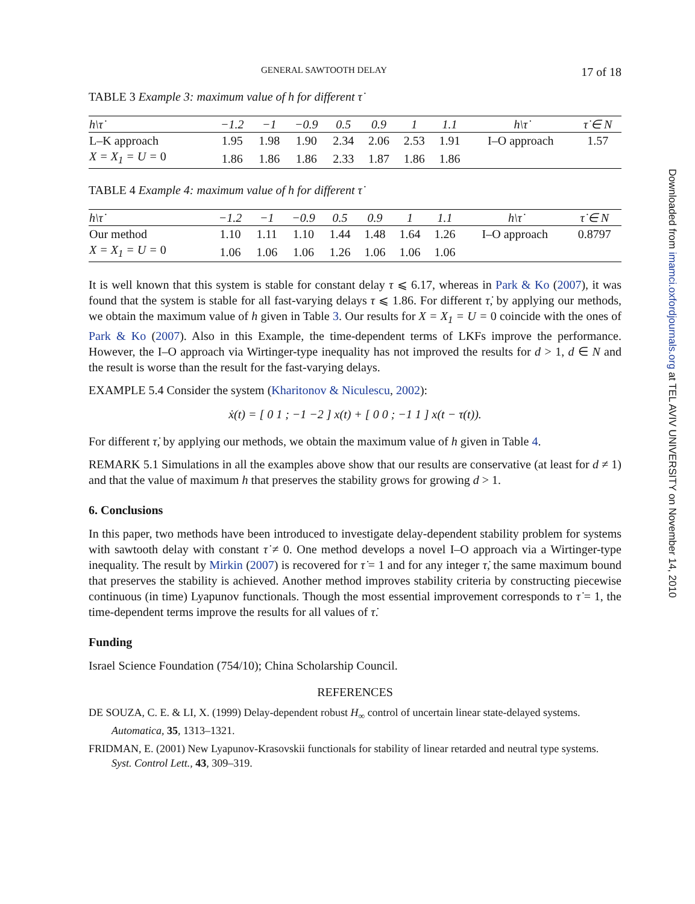GENERAL SAWTOOTH DELAY 17 of 18
TABLE 3 Example 3: maximum value of h for different τ̇
| h\τ̇ | −1.2 | −1 | −0.9 | 0.5 | 0.9 | 1 | 1.1 | h\τ̇ | τ̇ ∈ N |
| --- | --- | --- | --- | --- | --- | --- | --- | --- | --- |
| L–K approach | 1.95 | 1.98 | 1.90 | 2.34 | 2.06 | 2.53 | 1.91 | I–O approach | 1.57 |
| X = X<sub>1</sub> = U = 0 | 1.86 | 1.86 | 1.86 | 2.33 | 1.87 | 1.86 | 1.86 | | |
TABLE 4 Example 4: maximum value of h for different τ̇
| h\τ̇ | −1.2 | −1 | −0.9 | 0.5 | 0.9 | 1 | 1.1 | h\τ̇ | τ̇ ∈ N |
| --- | --- | --- | --- | --- | --- | --- | --- | --- | --- |
| Our method | 1.10 | 1.11 | 1.10 | 1.44 | 1.48 | 1.64 | 1.26 | I–O approach | 0.8797 |
| X = X<sub>1</sub> = U = 0 | 1.06 | 1.06 | 1.06 | 1.26 | 1.06 | 1.06 | 1.06 | | |
It is well known that this system is stable for constant delay τ ⩽ 6.17, whereas in Park & Ko (2007), it was found that the system is stable for all fast-varying delays τ ⩽ 1.86. For different τ̇, by applying our methods, we obtain the maximum value of h given in Table 3. Our results for X = X<sub>1</sub> = U = 0 coincide with the ones of Park & Ko (2007). Also in this Example, the time-dependent terms of LKFs improve the performance. However, the I–O approach via Wirtinger-type inequality has not improved the results for d > 1, d ∈ N and the result is worse than the result for the fast-varying delays.
EXAMPLE 5.4 Consider the system (Kharitonov & Niculescu, 2002):
ẋ(t) = [ 0 1 ; −1 −2 ] x(t) + [ 0 0 ; −1 1 ] x(t − τ(t)).
For different τ̇, by applying our methods, we obtain the maximum value of h given in Table 4.
REMARK 5.1 Simulations in all the examples above show that our results are conservative (at least for d ≠ 1) and that the value of maximum h that preserves the stability grows for growing d > 1.
6. Conclusions
In this paper, two methods have been introduced to investigate delay-dependent stability problem for systems with sawtooth delay with constant τ̇ ≠ 0. One method develops a novel I–O approach via a Wirtinger-type inequality. The result by Mirkin (2007) is recovered for τ̇ = 1 and for any integer τ̇, the same maximum bound that preserves the stability is achieved. Another method improves stability criteria by constructing piecewise continuous (in time) Lyapunov functionals. Though the most essential improvement corresponds to τ̇ = 1, the time-dependent terms improve the results for all values of τ̇.
Funding
Israel Science Foundation (754/10); China Scholarship Council.
REFERENCES
DE SOUZA, C. E. & LI, X. (1999) Delay-dependent robust H<sub>∞</sub> control of uncertain linear state-delayed systems. Automatica, 35, 1313–1321.
FRIDMAN, E. (2001) New Lyapunov-Krasovskii functionals for stability of linear retarded and neutral type systems. Syst. Control Lett., 43, 309–319.
Downloaded from imamci.oxfordjournals.org at TEL AVIV UNIVERSITY on November 14, 2010